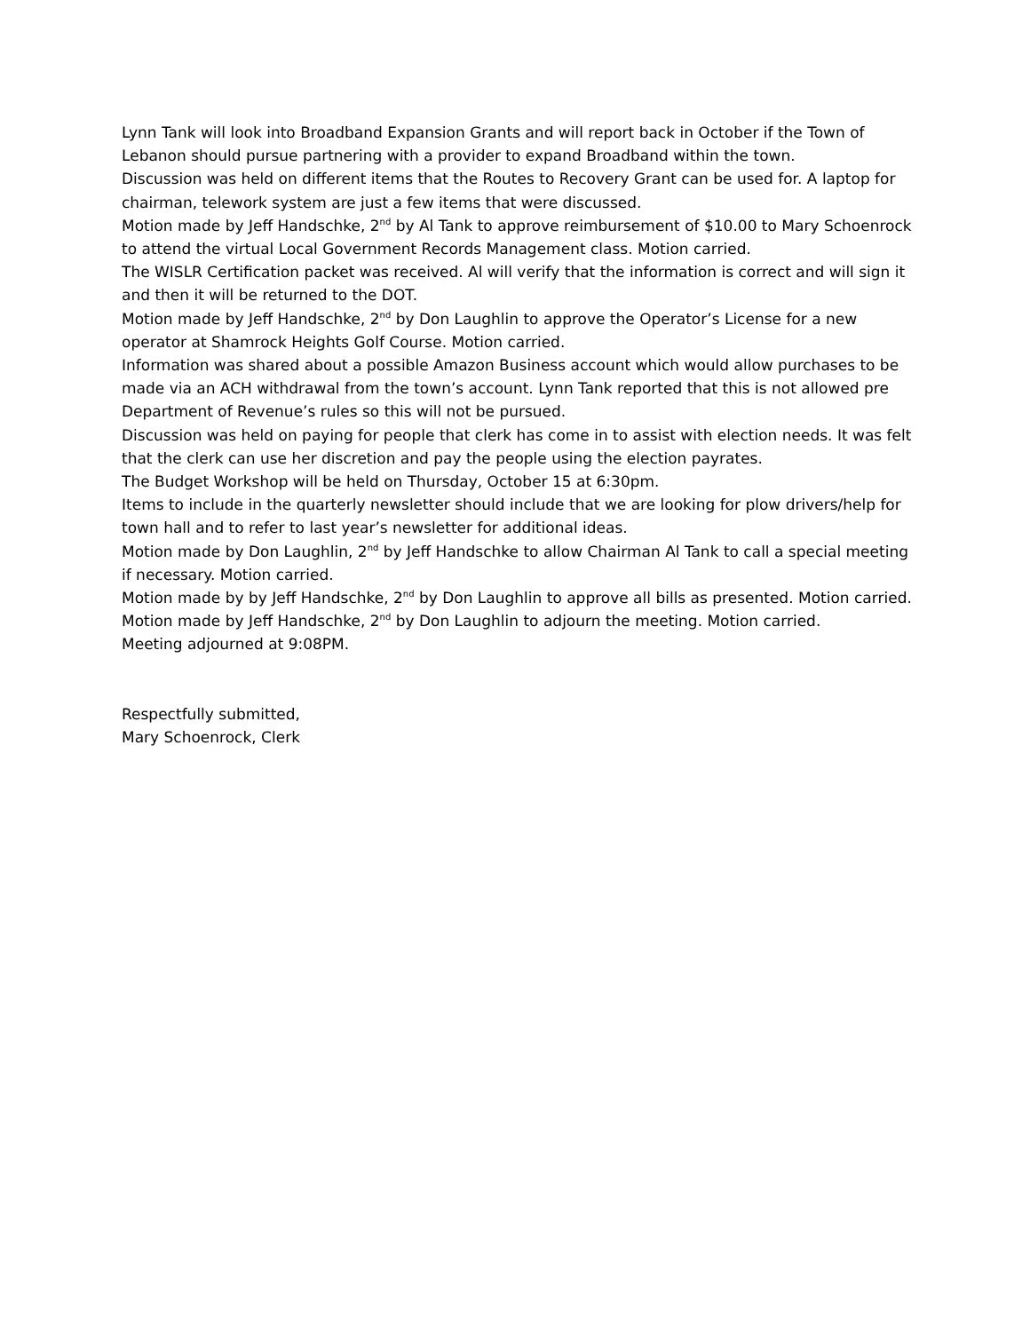Lynn Tank will look into Broadband Expansion Grants and will report back in October if the Town of Lebanon should pursue partnering with a provider to expand Broadband within the town.
Discussion was held on different items that the Routes to Recovery Grant can be used for. A laptop for chairman, telework system are just a few items that were discussed.
Motion made by Jeff Handschke, 2<sup>nd</sup> by Al Tank to approve reimbursement of $10.00 to Mary Schoenrock to attend the virtual Local Government Records Management class. Motion carried.
The WISLR Certification packet was received. Al will verify that the information is correct and will sign it and then it will be returned to the DOT.
Motion made by Jeff Handschke, 2<sup>nd</sup> by Don Laughlin to approve the Operator’s License for a new operator at Shamrock Heights Golf Course. Motion carried.
Information was shared about a possible Amazon Business account which would allow purchases to be made via an ACH withdrawal from the town’s account. Lynn Tank reported that this is not allowed pre Department of Revenue’s rules so this will not be pursued.
Discussion was held on paying for people that clerk has come in to assist with election needs. It was felt that the clerk can use her discretion and pay the people using the election payrates.
The Budget Workshop will be held on Thursday, October 15 at 6:30pm.
Items to include in the quarterly newsletter should include that we are looking for plow drivers/help for town hall and to refer to last year’s newsletter for additional ideas.
Motion made by Don Laughlin, 2<sup>nd</sup> by Jeff Handschke to allow Chairman Al Tank to call a special meeting if necessary. Motion carried.
Motion made by by Jeff Handschke, 2<sup>nd</sup> by Don Laughlin to approve all bills as presented. Motion carried.
Motion made by Jeff Handschke, 2<sup>nd</sup> by Don Laughlin to adjourn the meeting. Motion carried.
Meeting adjourned at 9:08PM.
Respectfully submitted,
Mary Schoenrock, Clerk